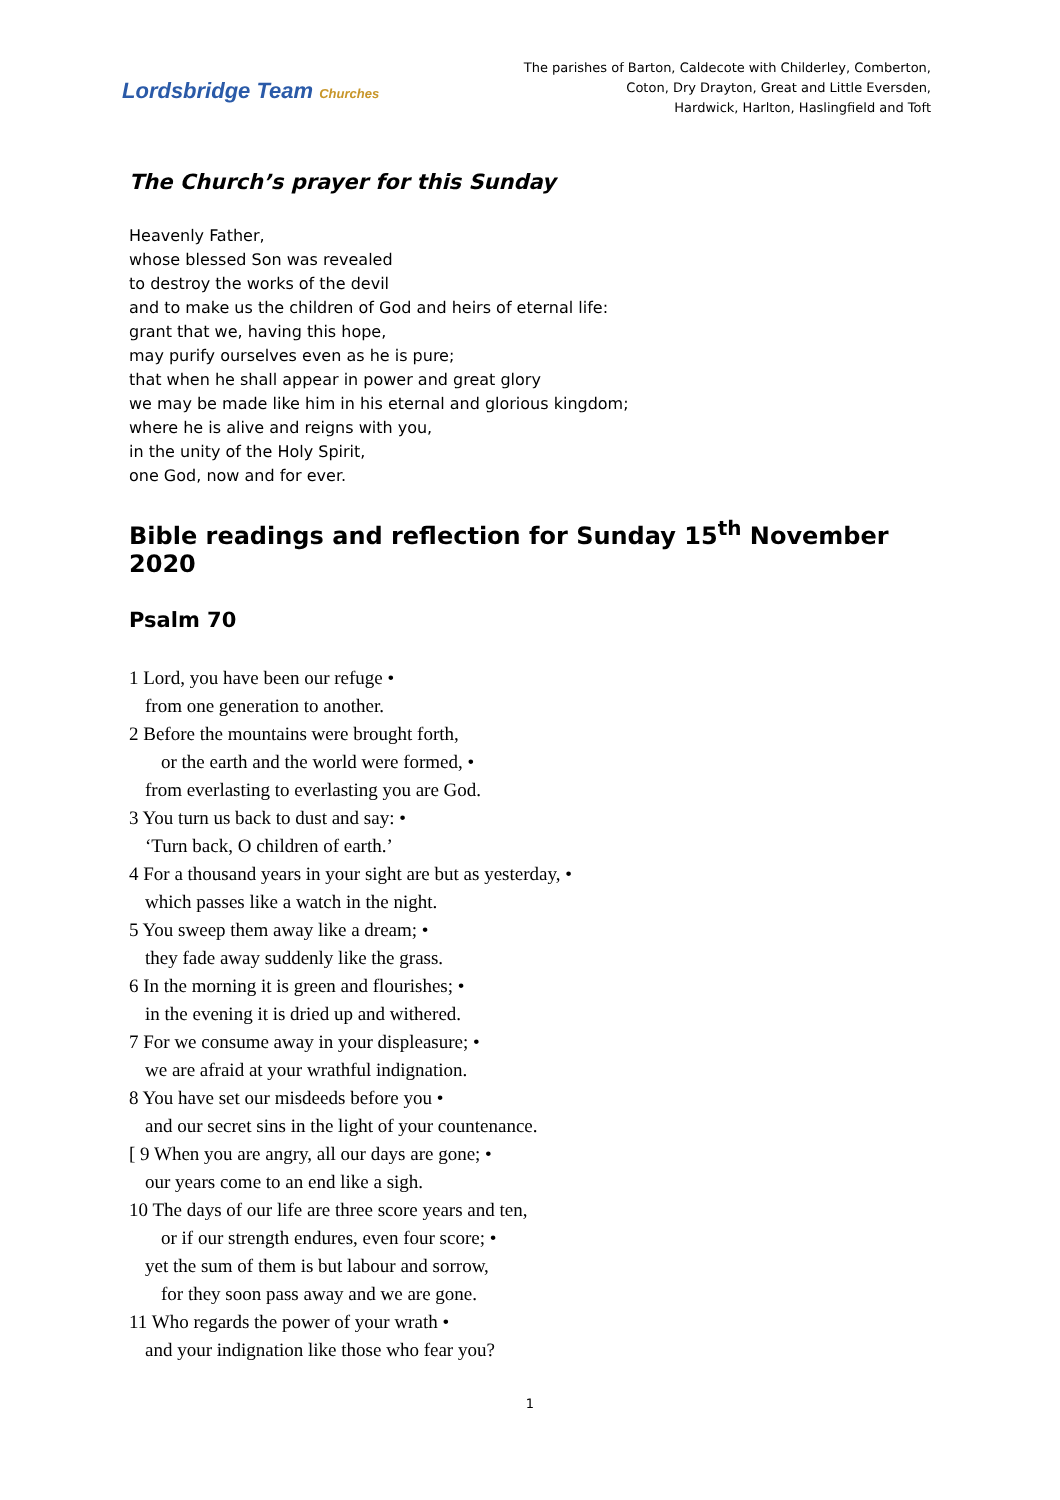Lordsbridge Team Churches
The parishes of Barton, Caldecote with Childerley, Comberton,
Coton, Dry Drayton, Great and Little Eversden,
Hardwick, Harlton, Haslingfield and Toft
The Church’s prayer for this Sunday
Heavenly Father,
whose blessed Son was revealed
to destroy the works of the devil
and to make us the children of God and heirs of eternal life:
grant that we, having this hope,
may purify ourselves even as he is pure;
that when he shall appear in power and great glory
we may be made like him in his eternal and glorious kingdom;
where he is alive and reigns with you,
in the unity of the Holy Spirit,
one God, now and for ever.
Bible readings and reflection for Sunday 15<sup>th</sup> November 2020
Psalm 70
1 Lord, you have been our refuge •
from one generation to another.
2 Before the mountains were brought forth,
or the earth and the world were formed, •
from everlasting to everlasting you are God.
3 You turn us back to dust and say: •
‘Turn back, O children of earth.’
4 For a thousand years in your sight are but as yesterday, •
which passes like a watch in the night.
5 You sweep them away like a dream; •
they fade away suddenly like the grass.
6 In the morning it is green and flourishes; •
in the evening it is dried up and withered.
7 For we consume away in your displeasure; •
we are afraid at your wrathful indignation.
8 You have set our misdeeds before you •
and our secret sins in the light of your countenance.
[ 9 When you are angry, all our days are gone; •
our years come to an end like a sigh.
10 The days of our life are three score years and ten,
or if our strength endures, even four score; •
yet the sum of them is but labour and sorrow,
for they soon pass away and we are gone.
11 Who regards the power of your wrath •
and your indignation like those who fear you?
1